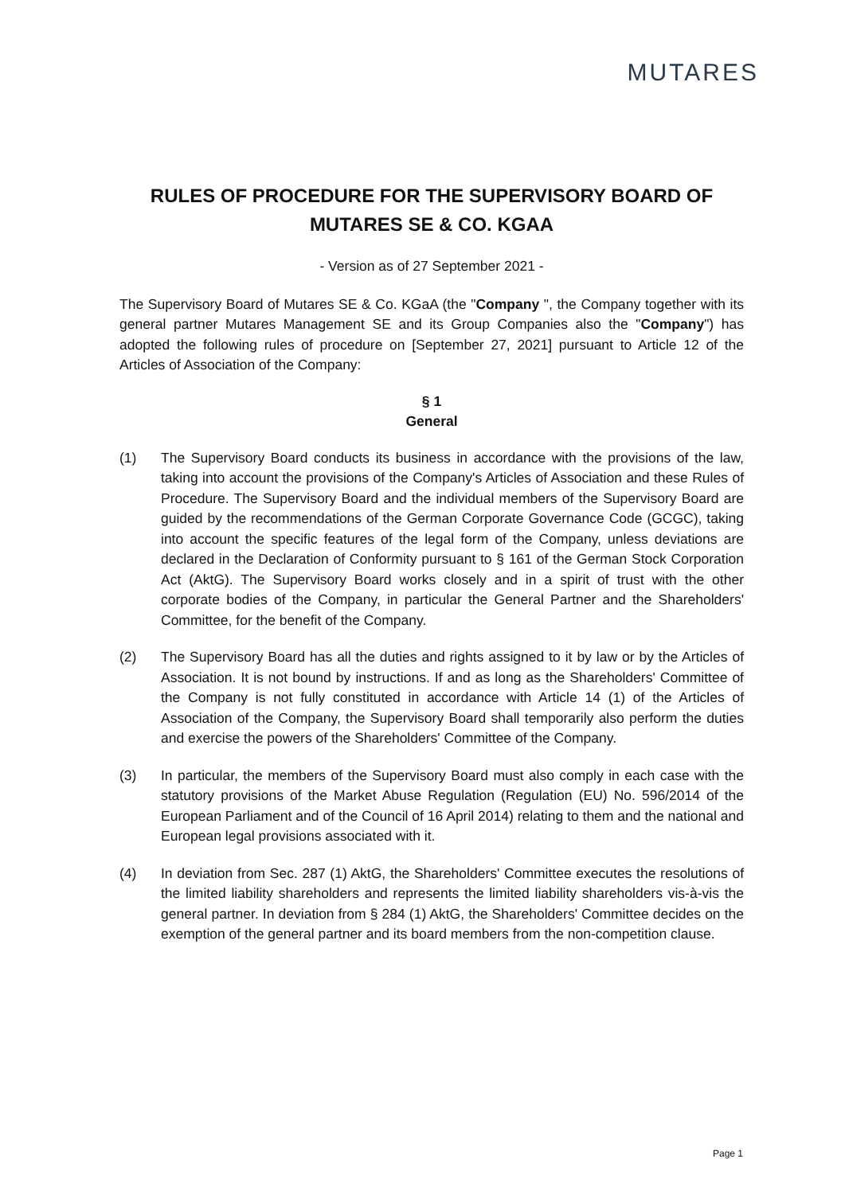MUTARES
RULES OF PROCEDURE FOR THE SUPERVISORY BOARD OF
MUTARES SE & CO. KGAA
- Version as of 27 September 2021 -
The Supervisory Board of Mutares SE & Co. KGaA (the "Company ", the Company together with its general partner Mutares Management SE and its Group Companies also the "Company") has adopted the following rules of procedure on [September 27, 2021] pursuant to Article 12 of the Articles of Association of the Company:
§ 1
General
(1) The Supervisory Board conducts its business in accordance with the provisions of the law, taking into account the provisions of the Company's Articles of Association and these Rules of Procedure. The Supervisory Board and the individual members of the Supervisory Board are guided by the recommendations of the German Corporate Governance Code (GCGC), taking into account the specific features of the legal form of the Company, unless deviations are declared in the Declaration of Conformity pursuant to § 161 of the German Stock Corporation Act (AktG). The Supervisory Board works closely and in a spirit of trust with the other corporate bodies of the Company, in particular the General Partner and the Shareholders' Committee, for the benefit of the Company.
(2) The Supervisory Board has all the duties and rights assigned to it by law or by the Articles of Association. It is not bound by instructions. If and as long as the Shareholders' Committee of the Company is not fully constituted in accordance with Article 14 (1) of the Articles of Association of the Company, the Supervisory Board shall temporarily also perform the duties and exercise the powers of the Shareholders' Committee of the Company.
(3) In particular, the members of the Supervisory Board must also comply in each case with the statutory provisions of the Market Abuse Regulation (Regulation (EU) No. 596/2014 of the European Parliament and of the Council of 16 April 2014) relating to them and the national and European legal provisions associated with it.
(4) In deviation from Sec. 287 (1) AktG, the Shareholders' Committee executes the resolutions of the limited liability shareholders and represents the limited liability shareholders vis-à-vis the general partner. In deviation from § 284 (1) AktG, the Shareholders' Committee decides on the exemption of the general partner and its board members from the non-competition clause.
Page 1